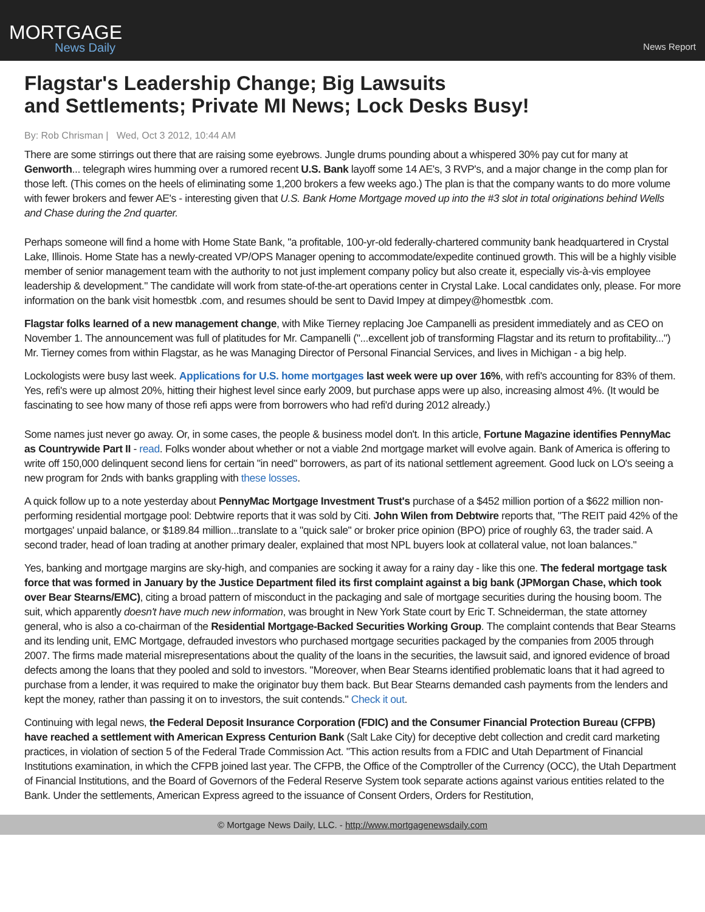MORTGAGE
News Daily
News Report
Flagstar's Leadership Change; Big Lawsuits
and Settlements; Private MI News; Lock Desks Busy!
By: Rob Chrisman | Wed, Oct 3 2012, 10:44 AM
There are some stirrings out there that are raising some eyebrows. Jungle drums pounding about a whispered 30% pay cut for many at Genworth... telegraph wires humming over a rumored recent U.S. Bank layoff some 14 AE's, 3 RVP's, and a major change in the comp plan for those left. (This comes on the heels of eliminating some 1,200 brokers a few weeks ago.) The plan is that the company wants to do more volume with fewer brokers and fewer AE's - interesting given that U.S. Bank Home Mortgage moved up into the #3 slot in total originations behind Wells and Chase during the 2nd quarter.
Perhaps someone will find a home with Home State Bank, "a profitable, 100-yr-old federally-chartered community bank headquartered in Crystal Lake, Illinois. Home State has a newly-created VP/OPS Manager opening to accommodate/expedite continued growth. This will be a highly visible member of senior management team with the authority to not just implement company policy but also create it, especially vis-à-vis employee leadership & development." The candidate will work from state-of-the-art operations center in Crystal Lake. Local candidates only, please. For more information on the bank visit homestbk .com, and resumes should be sent to David Impey at dimpey@homestbk .com.
Flagstar folks learned of a new management change, with Mike Tierney replacing Joe Campanelli as president immediately and as CEO on November 1. The announcement was full of platitudes for Mr. Campanelli ("...excellent job of transforming Flagstar and its return to profitability...") Mr. Tierney comes from within Flagstar, as he was Managing Director of Personal Financial Services, and lives in Michigan - a big help.
Lockologists were busy last week. Applications for U.S. home mortgages last week were up over 16%, with refi's accounting for 83% of them. Yes, refi's were up almost 20%, hitting their highest level since early 2009, but purchase apps were up also, increasing almost 4%. (It would be fascinating to see how many of those refi apps were from borrowers who had refi'd during 2012 already.)
Some names just never go away. Or, in some cases, the people & business model don't. In this article, Fortune Magazine identifies PennyMac as Countrywide Part II - read. Folks wonder about whether or not a viable 2nd mortgage market will evolve again. Bank of America is offering to write off 150,000 delinquent second liens for certain "in need" borrowers, as part of its national settlement agreement. Good luck on LO's seeing a new program for 2nds with banks grappling with these losses.
A quick follow up to a note yesterday about PennyMac Mortgage Investment Trust's purchase of a $452 million portion of a $622 million non-performing residential mortgage pool: Debtwire reports that it was sold by Citi. John Wilen from Debtwire reports that, "The REIT paid 42% of the mortgages' unpaid balance, or $189.84 million...translate to a "quick sale" or broker price opinion (BPO) price of roughly 63, the trader said. A second trader, head of loan trading at another primary dealer, explained that most NPL buyers look at collateral value, not loan balances."
Yes, banking and mortgage margins are sky-high, and companies are socking it away for a rainy day - like this one. The federal mortgage task force that was formed in January by the Justice Department filed its first complaint against a big bank (JPMorgan Chase, which took over Bear Stearns/EMC), citing a broad pattern of misconduct in the packaging and sale of mortgage securities during the housing boom. The suit, which apparently doesn't have much new information, was brought in New York State court by Eric T. Schneiderman, the state attorney general, who is also a co-chairman of the Residential Mortgage-Backed Securities Working Group. The complaint contends that Bear Stearns and its lending unit, EMC Mortgage, defrauded investors who purchased mortgage securities packaged by the companies from 2005 through 2007. The firms made material misrepresentations about the quality of the loans in the securities, the lawsuit said, and ignored evidence of broad defects among the loans that they pooled and sold to investors. "Moreover, when Bear Stearns identified problematic loans that it had agreed to purchase from a lender, it was required to make the originator buy them back. But Bear Stearns demanded cash payments from the lenders and kept the money, rather than passing it on to investors, the suit contends." Check it out.
Continuing with legal news, the Federal Deposit Insurance Corporation (FDIC) and the Consumer Financial Protection Bureau (CFPB) have reached a settlement with American Express Centurion Bank (Salt Lake City) for deceptive debt collection and credit card marketing practices, in violation of section 5 of the Federal Trade Commission Act. "This action results from a FDIC and Utah Department of Financial Institutions examination, in which the CFPB joined last year. The CFPB, the Office of the Comptroller of the Currency (OCC), the Utah Department of Financial Institutions, and the Board of Governors of the Federal Reserve System took separate actions against various entities related to the Bank. Under the settlements, American Express agreed to the issuance of Consent Orders, Orders for Restitution,
© Mortgage News Daily, LLC. - http://www.mortgagenewsdaily.com